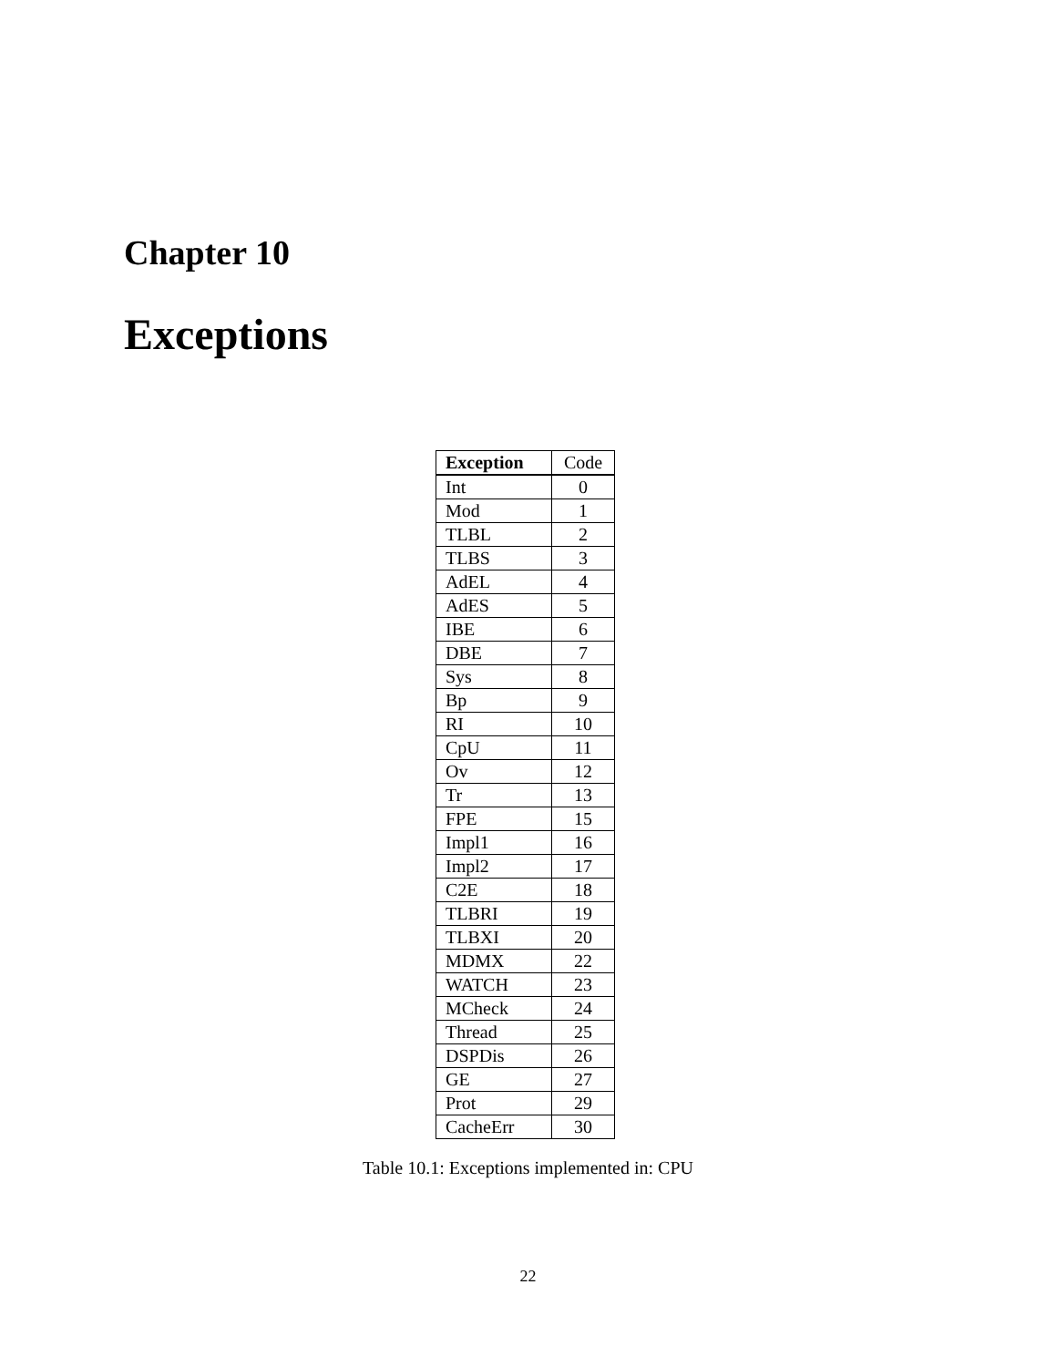Chapter 10
Exceptions
| Exception | Code |
| --- | --- |
| Int | 0 |
| Mod | 1 |
| TLBL | 2 |
| TLBS | 3 |
| AdEL | 4 |
| AdES | 5 |
| IBE | 6 |
| DBE | 7 |
| Sys | 8 |
| Bp | 9 |
| RI | 10 |
| CpU | 11 |
| Ov | 12 |
| Tr | 13 |
| FPE | 15 |
| Impl1 | 16 |
| Impl2 | 17 |
| C2E | 18 |
| TLBRI | 19 |
| TLBXI | 20 |
| MDMX | 22 |
| WATCH | 23 |
| MCheck | 24 |
| Thread | 25 |
| DSPDis | 26 |
| GE | 27 |
| Prot | 29 |
| CacheErr | 30 |
Table 10.1: Exceptions implemented in: CPU
22